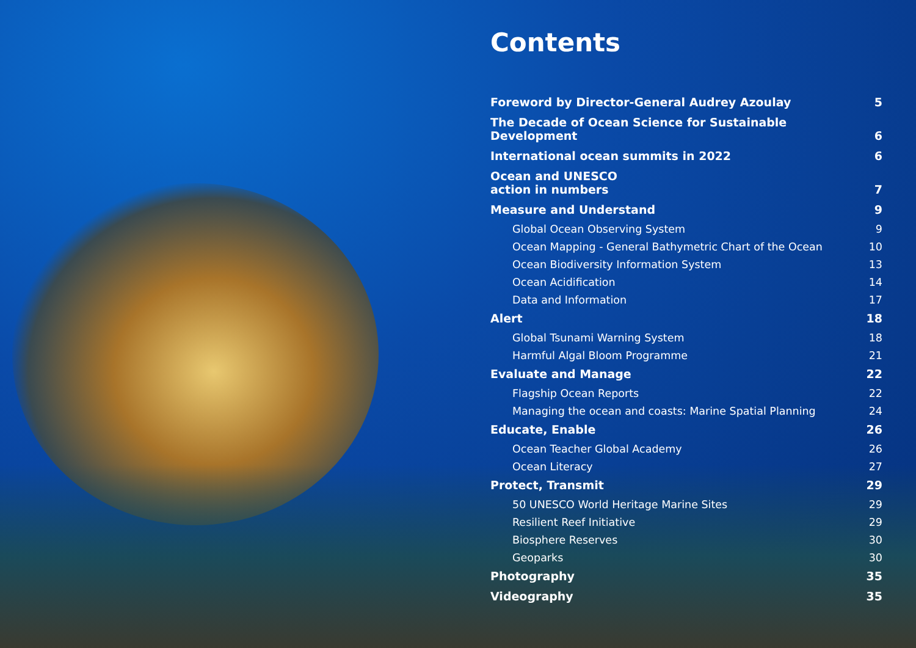Contents
Foreword by Director-General Audrey Azoulay 5
The Decade of Ocean Science for Sustainable Development 6
International ocean summits in 2022 6
Ocean and UNESCO
action in numbers 7
Measure and Understand 9
Global Ocean Observing System 9
Ocean Mapping - General Bathymetric Chart of the Ocean 10
Ocean Biodiversity Information System 13
Ocean Acidification 14
Data and Information 17
Alert 18
Global Tsunami Warning System 18
Harmful Algal Bloom Programme 21
Evaluate and Manage 22
Flagship Ocean Reports 22
Managing the ocean and coasts: Marine Spatial Planning 24
Educate, Enable 26
Ocean Teacher Global Academy 26
Ocean Literacy 27
Protect, Transmit 29
50 UNESCO World Heritage Marine Sites 29
Resilient Reef Initiative 29
Biosphere Reserves 30
Geoparks 30
Photography 35
Videography 35